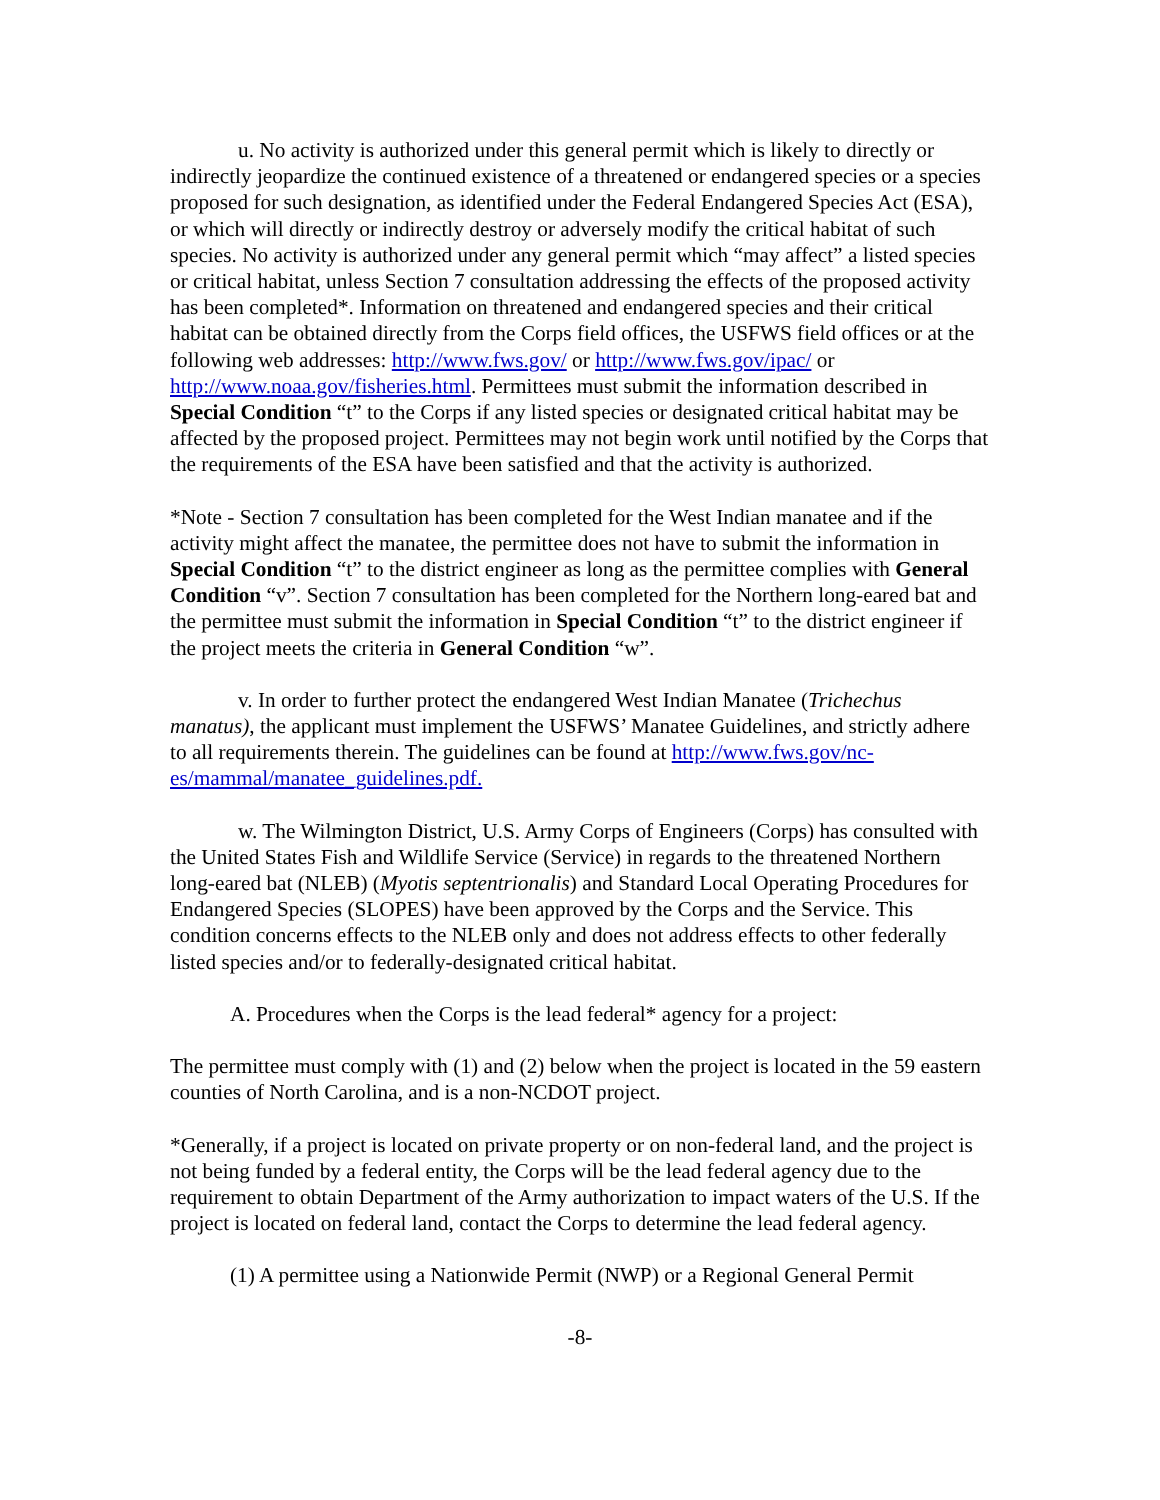u. No activity is authorized under this general permit which is likely to directly or indirectly jeopardize the continued existence of a threatened or endangered species or a species proposed for such designation, as identified under the Federal Endangered Species Act (ESA), or which will directly or indirectly destroy or adversely modify the critical habitat of such species. No activity is authorized under any general permit which “may affect” a listed species or critical habitat, unless Section 7 consultation addressing the effects of the proposed activity has been completed*. Information on threatened and endangered species and their critical habitat can be obtained directly from the Corps field offices, the USFWS field offices or at the following web addresses: http://www.fws.gov/ or http://www.fws.gov/ipac/ or http://www.noaa.gov/fisheries.html. Permittees must submit the information described in Special Condition “t” to the Corps if any listed species or designated critical habitat may be affected by the proposed project. Permittees may not begin work until notified by the Corps that the requirements of the ESA have been satisfied and that the activity is authorized.
*Note - Section 7 consultation has been completed for the West Indian manatee and if the activity might affect the manatee, the permittee does not have to submit the information in Special Condition “t” to the district engineer as long as the permittee complies with General Condition “v”. Section 7 consultation has been completed for the Northern long-eared bat and the permittee must submit the information in Special Condition “t” to the district engineer if the project meets the criteria in General Condition “w”.
v. In order to further protect the endangered West Indian Manatee (Trichechus manatus), the applicant must implement the USFWS’ Manatee Guidelines, and strictly adhere to all requirements therein. The guidelines can be found at http://www.fws.gov/nc-es/mammal/manatee_guidelines.pdf.
w. The Wilmington District, U.S. Army Corps of Engineers (Corps) has consulted with the United States Fish and Wildlife Service (Service) in regards to the threatened Northern long-eared bat (NLEB) (Myotis septentrionalis) and Standard Local Operating Procedures for Endangered Species (SLOPES) have been approved by the Corps and the Service. This condition concerns effects to the NLEB only and does not address effects to other federally listed species and/or to federally-designated critical habitat.
A. Procedures when the Corps is the lead federal* agency for a project:
The permittee must comply with (1) and (2) below when the project is located in the 59 eastern counties of North Carolina, and is a non-NCDOT project.
*Generally, if a project is located on private property or on non-federal land, and the project is not being funded by a federal entity, the Corps will be the lead federal agency due to the requirement to obtain Department of the Army authorization to impact waters of the U.S. If the project is located on federal land, contact the Corps to determine the lead federal agency.
(1) A permittee using a Nationwide Permit (NWP) or a Regional General Permit
-8-